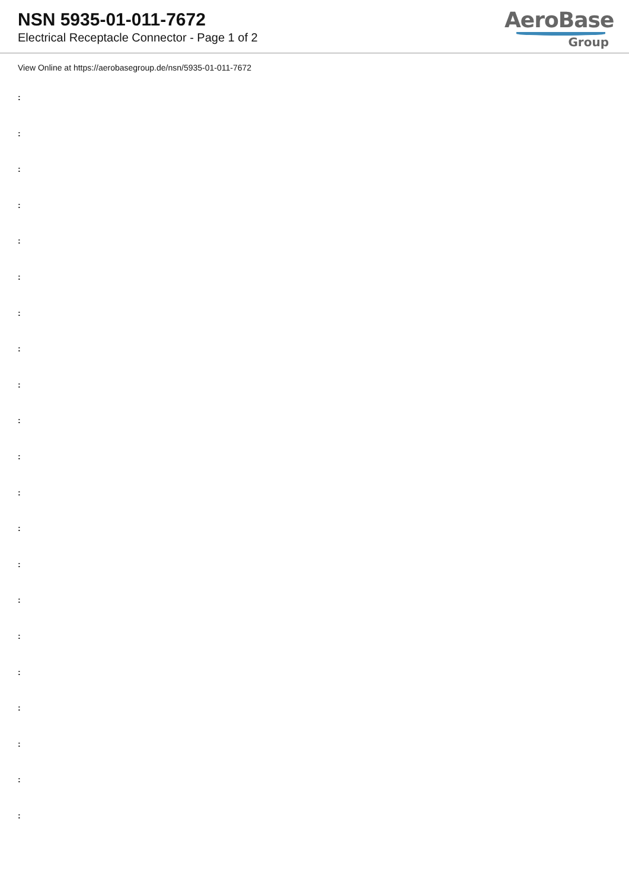NSN 5935-01-011-7672
Electrical Receptacle Connector - Page 1 of 2
AeroBase
Group
View Online at https://aerobasegroup.de/nsn/5935-01-011-7672
:
:
:
:
:
:
:
:
:
:
:
:
:
:
:
:
:
:
:
:
: